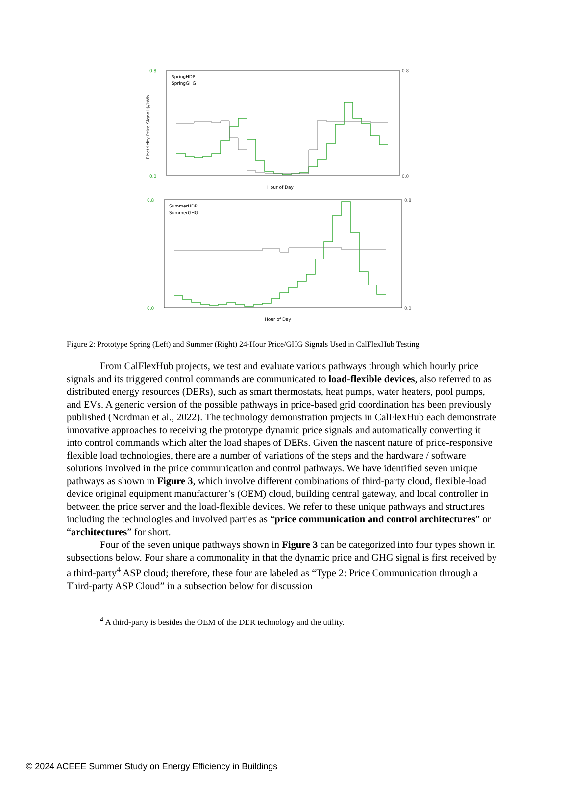0.8
0.0
0.8
0.0
Electricity Price Signal $/kWh
SpringHDP
SpringGHG
Hour of Day
0.8
0.0
0.8
0.0
SummerHDP
SummerGHG
Hour of Day
Figure 2: Prototype Spring (Left) and Summer (Right) 24-Hour Price/GHG Signals Used in CalFlexHub Testing
From CalFlexHub projects, we test and evaluate various pathways through which hourly price signals and its triggered control commands are communicated to load-flexible devices, also referred to as distributed energy resources (DERs), such as smart thermostats, heat pumps, water heaters, pool pumps, and EVs. A generic version of the possible pathways in price-based grid coordination has been previously published (Nordman et al., 2022). The technology demonstration projects in CalFlexHub each demonstrate innovative approaches to receiving the prototype dynamic price signals and automatically converting it into control commands which alter the load shapes of DERs. Given the nascent nature of price-responsive flexible load technologies, there are a number of variations of the steps and the hardware / software solutions involved in the price communication and control pathways. We have identified seven unique pathways as shown in Figure 3, which involve different combinations of third-party cloud, flexible-load device original equipment manufacturer’s (OEM) cloud, building central gateway, and local controller in between the price server and the load-flexible devices. We refer to these unique pathways and structures including the technologies and involved parties as “price communication and control architectures” or “architectures” for short.
Four of the seven unique pathways shown in Figure 3 can be categorized into four types shown in subsections below. Four share a commonality in that the dynamic price and GHG signal is first received by a third-party<sup>4</sup> ASP cloud; therefore, these four are labeled as “Type 2: Price Communication through a Third-party ASP Cloud” in a subsection below for discussion
<sup>4</sup> A third-party is besides the OEM of the DER technology and the utility.
© 2024 ACEEE Summer Study on Energy Efficiency in Buildings